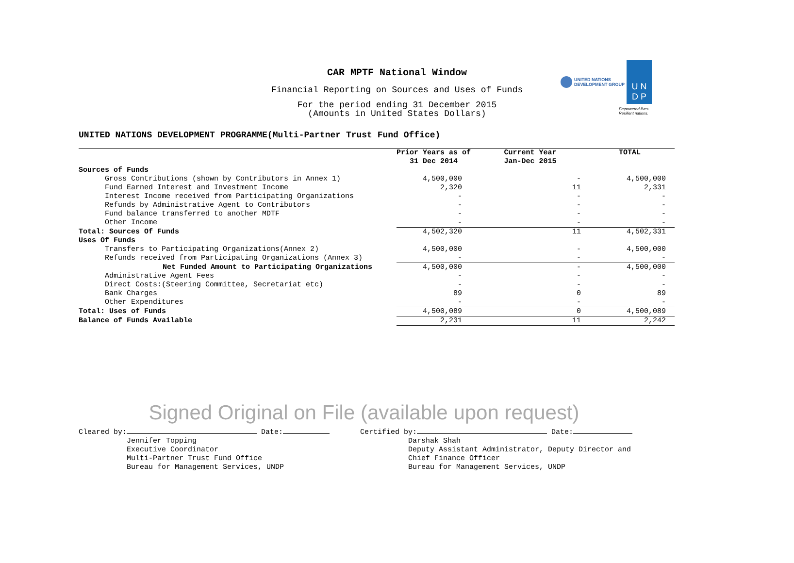CAR MPTF National Window
Financial Reporting on Sources and Uses of Funds
For the period ending 31 December 2015
(Amounts in United States Dollars)
UNITED NATIONS
DEVELOPMENT GROUP
U N
D P
Empowered lives.
Resilient nations.
UNITED NATIONS DEVELOPMENT PROGRAMME(Multi-Partner Trust Fund Office)
| | Prior Years as of 31 Dec 2014 | Current Year Jan-Dec 2015 | TOTAL |
| --- | --- | --- | --- |
| Sources of Funds | | | |
| Gross Contributions (shown by Contributors in Annex 1) | 4,500,000 | - | 4,500,000 |
| Fund Earned Interest and Investment Income | 2,320 | 11 | 2,331 |
| Interest Income received from Participating Organizations | - | - | - |
| Refunds by Administrative Agent to Contributors | - | - | - |
| Fund balance transferred to another MDTF | - | - | - |
| Other Income | - | - | - |
| Total: Sources Of Funds | 4,502,320 | 11 | 4,502,331 |
| Uses Of Funds | | | |
| Transfers to Participating Organizations(Annex 2) | 4,500,000 | - | 4,500,000 |
| Refunds received from Participating Organizations (Annex 3) | - | - | - |
| Net Funded Amount to Participating Organizations | 4,500,000 | - | 4,500,000 |
| Administrative Agent Fees | - | - | - |
| Direct Costs:(Steering Committee, Secretariat etc) | - | - | - |
| Bank Charges | 89 | 0 | 89 |
| Other Expenditures | - | - | - |
| Total: Uses of Funds | 4,500,089 | 0 | 4,500,089 |
| Balance of Funds Available | 2,231 | 11 | 2,242 |
Signed Original on File (available upon request)
Cleared by: Date: Jennifer Topping Executive Coordinator Multi-Partner Trust Fund Office Bureau for Management Services, UNDP
Certified by: Date: Darshak Shah Deputy Assistant Administrator, Deputy Director and Chief Finance Officer Bureau for Management Services, UNDP